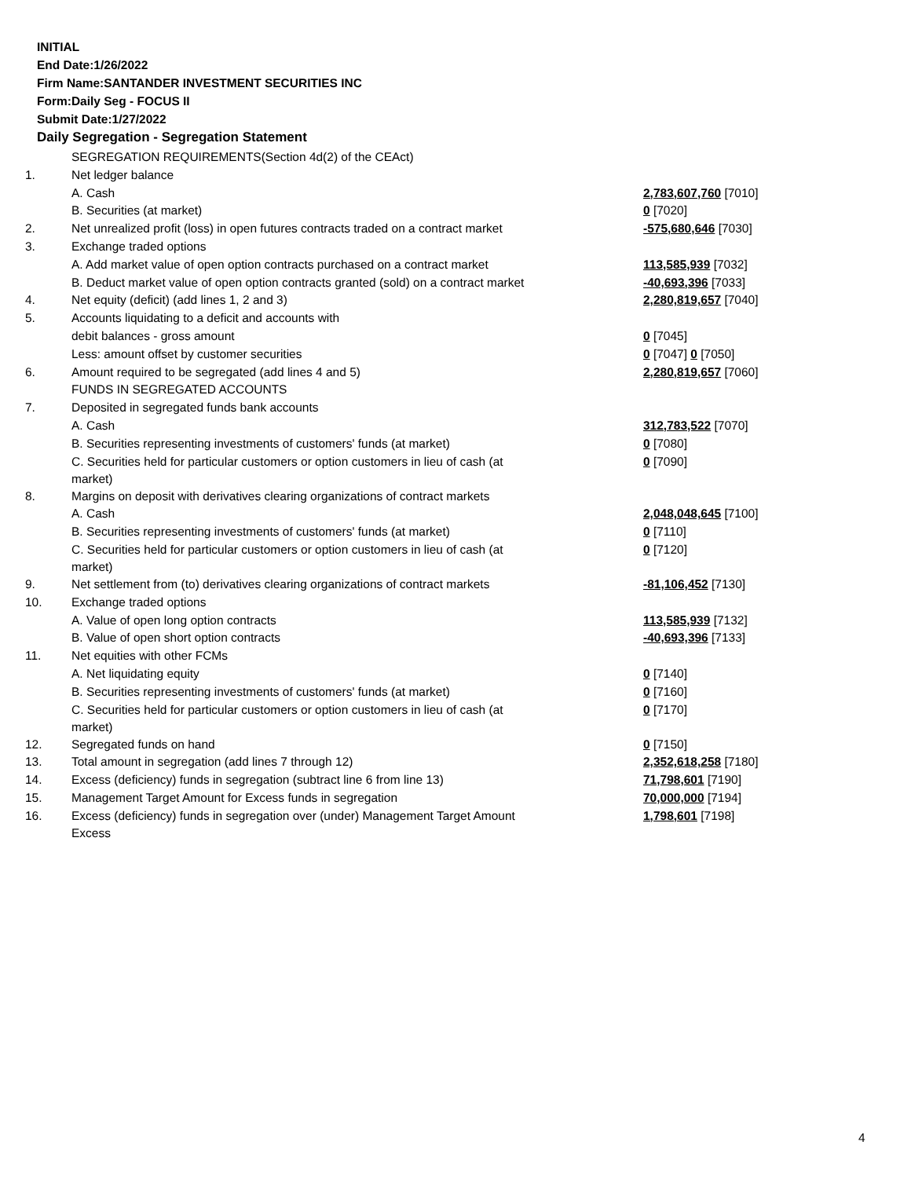INITIAL
End Date:1/26/2022
Firm Name:SANTANDER INVESTMENT SECURITIES INC
Form:Daily Seg - FOCUS II
Submit Date:1/27/2022
Daily Segregation - Segregation Statement
| | SEGREGATION REQUIREMENTS(Section 4d(2) of the CEAct) | |
| 1. | Net ledger balance | |
| | A. Cash | 2,783,607,760 [7010] |
| | B. Securities (at market) | 0 [7020] |
| 2. | Net unrealized profit (loss) in open futures contracts traded on a contract market | -575,680,646 [7030] |
| 3. | Exchange traded options | |
| | A. Add market value of open option contracts purchased on a contract market | 113,585,939 [7032] |
| | B. Deduct market value of open option contracts granted (sold) on a contract market | -40,693,396 [7033] |
| 4. | Net equity (deficit) (add lines 1, 2 and 3) | 2,280,819,657 [7040] |
| 5. | Accounts liquidating to a deficit and accounts with | |
| | debit balances - gross amount | 0 [7045] |
| | Less: amount offset by customer securities | 0 [7047] 0 [7050] |
| 6. | Amount required to be segregated (add lines 4 and 5) | 2,280,819,657 [7060] |
| | FUNDS IN SEGREGATED ACCOUNTS | |
| 7. | Deposited in segregated funds bank accounts | |
| | A. Cash | 312,783,522 [7070] |
| | B. Securities representing investments of customers' funds (at market) | 0 [7080] |
| | C. Securities held for particular customers or option customers in lieu of cash (at market) | 0 [7090] |
| 8. | Margins on deposit with derivatives clearing organizations of contract markets | |
| | A. Cash | 2,048,048,645 [7100] |
| | B. Securities representing investments of customers' funds (at market) | 0 [7110] |
| | C. Securities held for particular customers or option customers in lieu of cash (at market) | 0 [7120] |
| 9. | Net settlement from (to) derivatives clearing organizations of contract markets | -81,106,452 [7130] |
| 10. | Exchange traded options | |
| | A. Value of open long option contracts | 113,585,939 [7132] |
| | B. Value of open short option contracts | -40,693,396 [7133] |
| 11. | Net equities with other FCMs | |
| | A. Net liquidating equity | 0 [7140] |
| | B. Securities representing investments of customers' funds (at market) | 0 [7160] |
| | C. Securities held for particular customers or option customers in lieu of cash (at market) | 0 [7170] |
| 12. | Segregated funds on hand | 0 [7150] |
| 13. | Total amount in segregation (add lines 7 through 12) | 2,352,618,258 [7180] |
| 14. | Excess (deficiency) funds in segregation (subtract line 6 from line 13) | 71,798,601 [7190] |
| 15. | Management Target Amount for Excess funds in segregation | 70,000,000 [7194] |
| 16. | Excess (deficiency) funds in segregation over (under) Management Target Amount Excess | 1,798,601 [7198] |
4